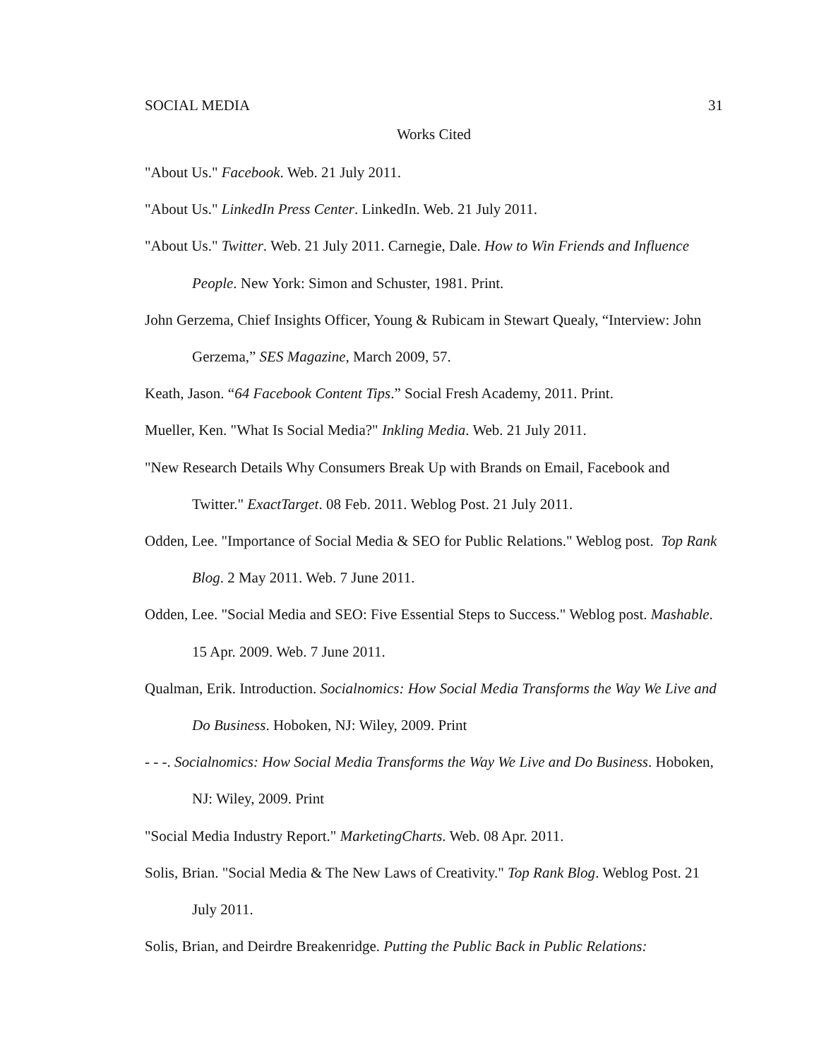SOCIAL MEDIA 31
Works Cited
"About Us." Facebook. Web. 21 July 2011.
"About Us." LinkedIn Press Center. LinkedIn. Web. 21 July 2011.
"About Us." Twitter. Web. 21 July 2011. Carnegie, Dale. How to Win Friends and Influence People. New York: Simon and Schuster, 1981. Print.
John Gerzema, Chief Insights Officer, Young & Rubicam in Stewart Quealy, “Interview: John Gerzema,” SES Magazine, March 2009, 57.
Keath, Jason. “64 Facebook Content Tips.” Social Fresh Academy, 2011. Print.
Mueller, Ken. "What Is Social Media?" Inkling Media. Web. 21 July 2011.
"New Research Details Why Consumers Break Up with Brands on Email, Facebook and Twitter." ExactTarget. 08 Feb. 2011. Weblog Post. 21 July 2011.
Odden, Lee. "Importance of Social Media & SEO for Public Relations." Weblog post. Top Rank Blog. 2 May 2011. Web. 7 June 2011.
Odden, Lee. "Social Media and SEO: Five Essential Steps to Success." Weblog post. Mashable. 15 Apr. 2009. Web. 7 June 2011.
Qualman, Erik. Introduction. Socialnomics: How Social Media Transforms the Way We Live and Do Business. Hoboken, NJ: Wiley, 2009. Print
- - -. Socialnomics: How Social Media Transforms the Way We Live and Do Business. Hoboken, NJ: Wiley, 2009. Print
"Social Media Industry Report." MarketingCharts. Web. 08 Apr. 2011.
Solis, Brian. "Social Media & The New Laws of Creativity." Top Rank Blog. Weblog Post. 21 July 2011.
Solis, Brian, and Deirdre Breakenridge. Putting the Public Back in Public Relations: